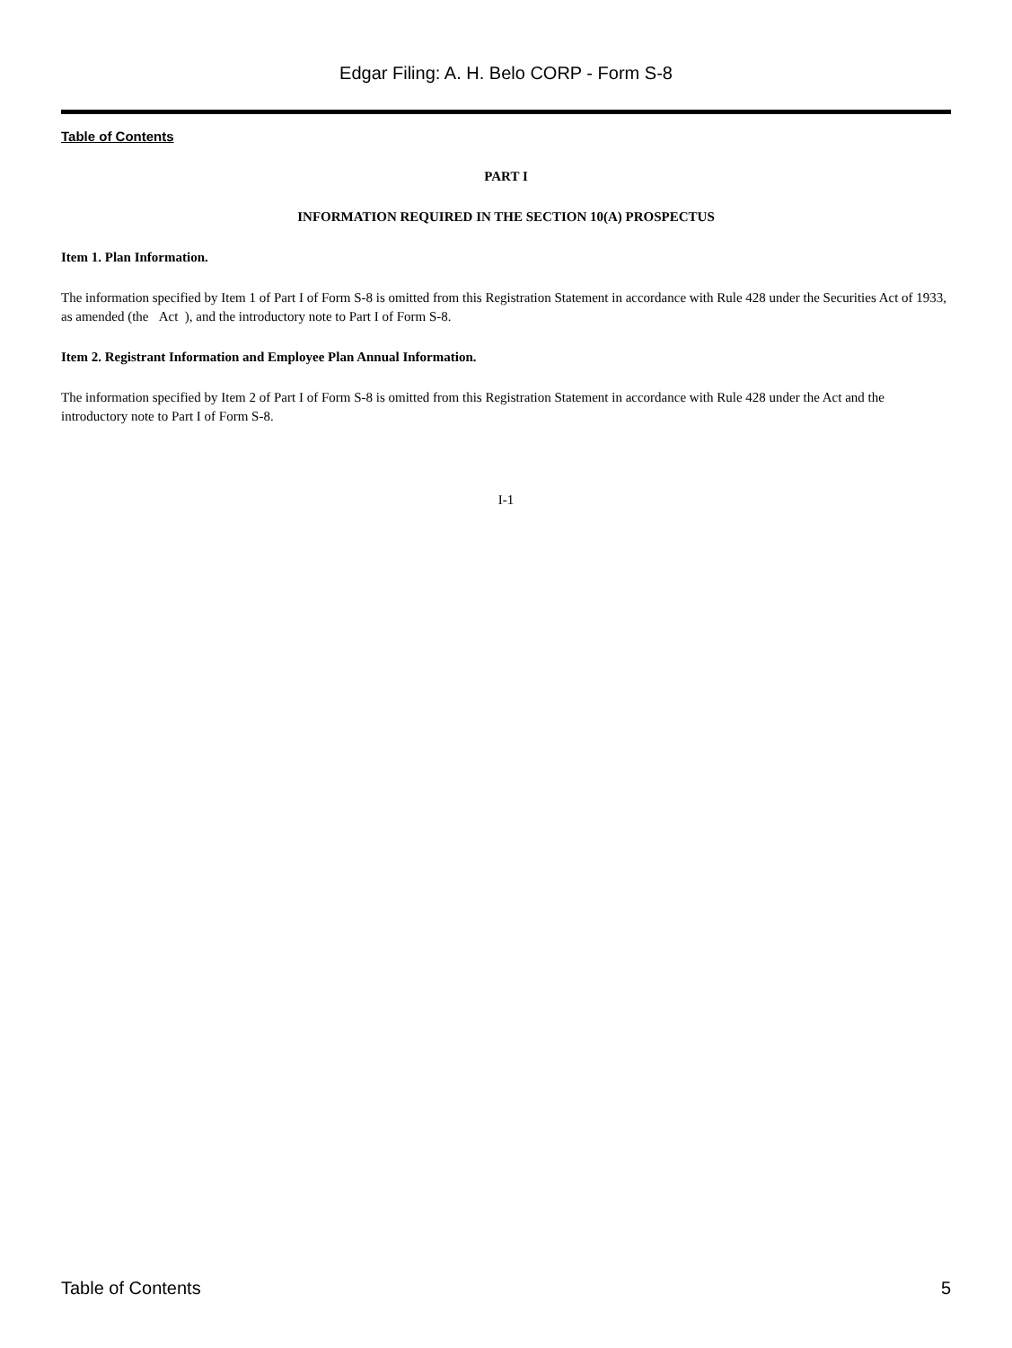Edgar Filing: A. H. Belo CORP - Form S-8
Table of Contents
PART I
INFORMATION REQUIRED IN THE SECTION 10(A) PROSPECTUS
Item 1. Plan Information.
The information specified by Item 1 of Part I of Form S-8 is omitted from this Registration Statement in accordance with Rule 428 under the Securities Act of 1933, as amended (the Act ), and the introductory note to Part I of Form S-8.
Item 2. Registrant Information and Employee Plan Annual Information.
The information specified by Item 2 of Part I of Form S-8 is omitted from this Registration Statement in accordance with Rule 428 under the Act and the introductory note to Part I of Form S-8.
I-1
Table of Contents 5